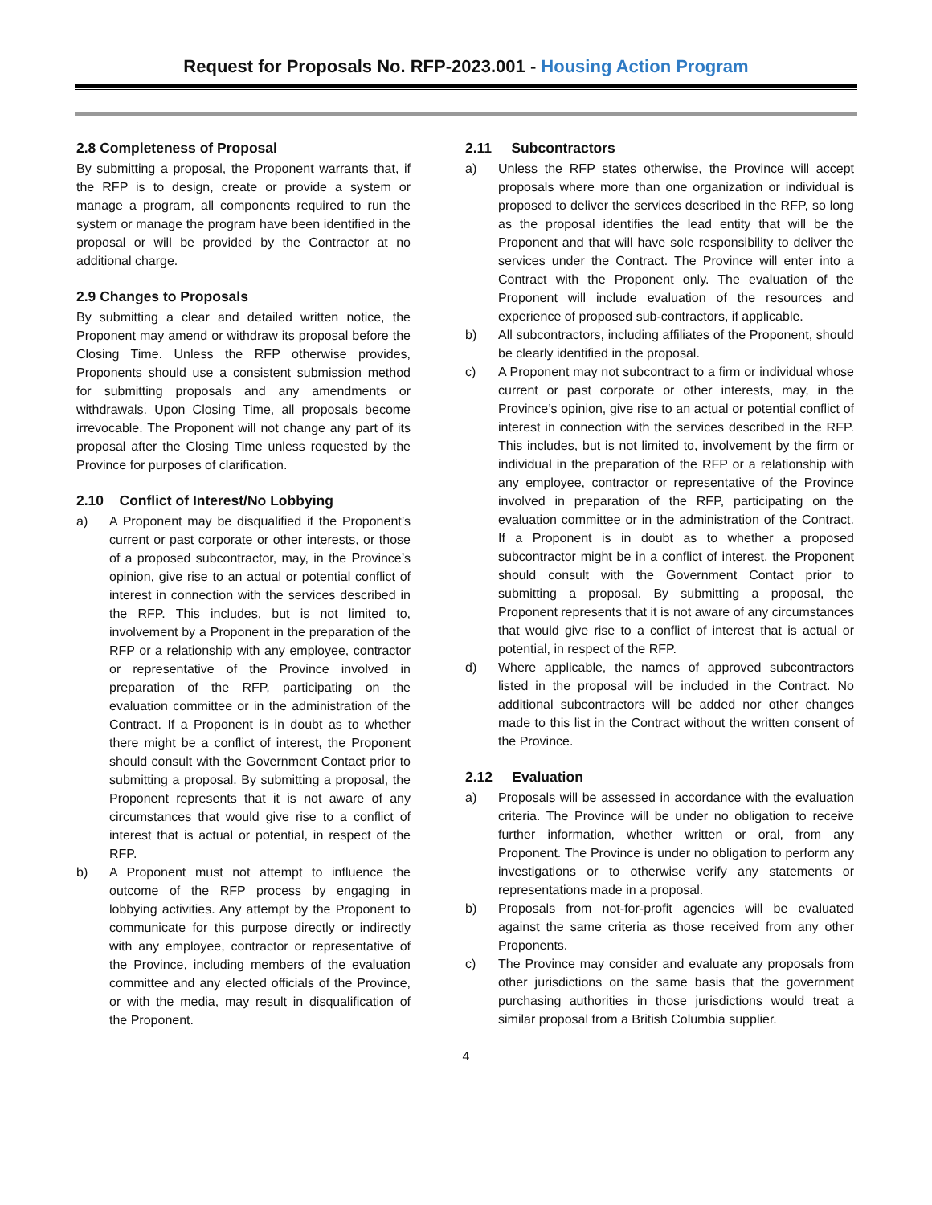Request for Proposals No. RFP-2023.001 - Housing Action Program
2.8 Completeness of Proposal
By submitting a proposal, the Proponent warrants that, if the RFP is to design, create or provide a system or manage a program, all components required to run the system or manage the program have been identified in the proposal or will be provided by the Contractor at no additional charge.
2.9 Changes to Proposals
By submitting a clear and detailed written notice, the Proponent may amend or withdraw its proposal before the Closing Time. Unless the RFP otherwise provides, Proponents should use a consistent submission method for submitting proposals and any amendments or withdrawals. Upon Closing Time, all proposals become irrevocable. The Proponent will not change any part of its proposal after the Closing Time unless requested by the Province for purposes of clarification.
2.10 Conflict of Interest/No Lobbying
a) A Proponent may be disqualified if the Proponent’s current or past corporate or other interests, or those of a proposed subcontractor, may, in the Province’s opinion, give rise to an actual or potential conflict of interest in connection with the services described in the RFP. This includes, but is not limited to, involvement by a Proponent in the preparation of the RFP or a relationship with any employee, contractor or representative of the Province involved in preparation of the RFP, participating on the evaluation committee or in the administration of the Contract. If a Proponent is in doubt as to whether there might be a conflict of interest, the Proponent should consult with the Government Contact prior to submitting a proposal. By submitting a proposal, the Proponent represents that it is not aware of any circumstances that would give rise to a conflict of interest that is actual or potential, in respect of the RFP.
b) A Proponent must not attempt to influence the outcome of the RFP process by engaging in lobbying activities. Any attempt by the Proponent to communicate for this purpose directly or indirectly with any employee, contractor or representative of the Province, including members of the evaluation committee and any elected officials of the Province, or with the media, may result in disqualification of the Proponent.
2.11 Subcontractors
a) Unless the RFP states otherwise, the Province will accept proposals where more than one organization or individual is proposed to deliver the services described in the RFP, so long as the proposal identifies the lead entity that will be the Proponent and that will have sole responsibility to deliver the services under the Contract. The Province will enter into a Contract with the Proponent only. The evaluation of the Proponent will include evaluation of the resources and experience of proposed sub-contractors, if applicable.
b) All subcontractors, including affiliates of the Proponent, should be clearly identified in the proposal.
c) A Proponent may not subcontract to a firm or individual whose current or past corporate or other interests, may, in the Province’s opinion, give rise to an actual or potential conflict of interest in connection with the services described in the RFP. This includes, but is not limited to, involvement by the firm or individual in the preparation of the RFP or a relationship with any employee, contractor or representative of the Province involved in preparation of the RFP, participating on the evaluation committee or in the administration of the Contract. If a Proponent is in doubt as to whether a proposed subcontractor might be in a conflict of interest, the Proponent should consult with the Government Contact prior to submitting a proposal. By submitting a proposal, the Proponent represents that it is not aware of any circumstances that would give rise to a conflict of interest that is actual or potential, in respect of the RFP.
d) Where applicable, the names of approved subcontractors listed in the proposal will be included in the Contract. No additional subcontractors will be added nor other changes made to this list in the Contract without the written consent of the Province.
2.12 Evaluation
a) Proposals will be assessed in accordance with the evaluation criteria. The Province will be under no obligation to receive further information, whether written or oral, from any Proponent. The Province is under no obligation to perform any investigations or to otherwise verify any statements or representations made in a proposal.
b) Proposals from not-for-profit agencies will be evaluated against the same criteria as those received from any other Proponents.
c) The Province may consider and evaluate any proposals from other jurisdictions on the same basis that the government purchasing authorities in those jurisdictions would treat a similar proposal from a British Columbia supplier.
4